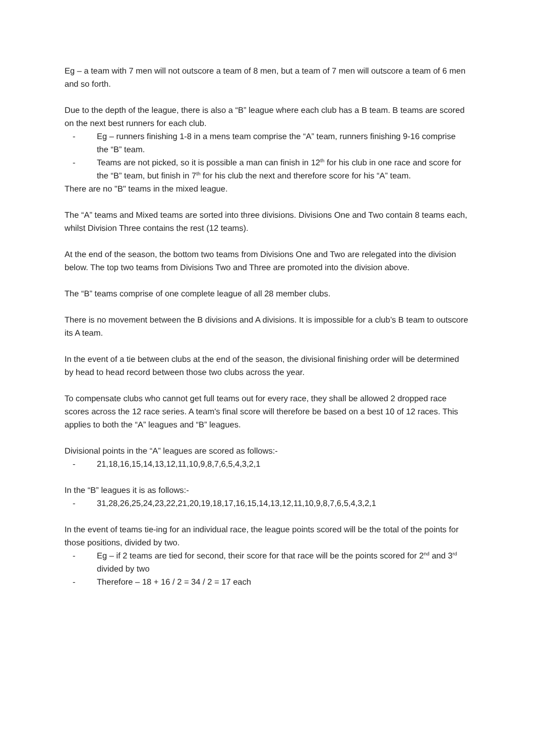Eg – a team with 7 men will not outscore a team of 8 men, but a team of 7 men will outscore a team of 6 men and so forth.
Due to the depth of the league, there is also a “B” league where each club has a B team. B teams are scored on the next best runners for each club.
- Eg – runners finishing 1-8 in a mens team comprise the “A” team, runners finishing 9-16 comprise the “B” team.
- Teams are not picked, so it is possible a man can finish in 12<sup>th</sup> for his club in one race and score for the “B” team, but finish in 7<sup>th</sup> for his club the next and therefore score for his “A” team.
There are no "B" teams in the mixed league.
The “A” teams and Mixed teams are sorted into three divisions. Divisions One and Two contain 8 teams each, whilst Division Three contains the rest (12 teams).
At the end of the season, the bottom two teams from Divisions One and Two are relegated into the division below. The top two teams from Divisions Two and Three are promoted into the division above.
The “B” teams comprise of one complete league of all 28 member clubs.
There is no movement between the B divisions and A divisions. It is impossible for a club’s B team to outscore its A team.
In the event of a tie between clubs at the end of the season, the divisional finishing order will be determined by head to head record between those two clubs across the year.
To compensate clubs who cannot get full teams out for every race, they shall be allowed 2 dropped race scores across the 12 race series. A team's final score will therefore be based on a best 10 of 12 races. This applies to both the “A” leagues and “B” leagues.
Divisional points in the “A” leagues are scored as follows:-
- 21,18,16,15,14,13,12,11,10,9,8,7,6,5,4,3,2,1
In the “B” leagues it is as follows:-
- 31,28,26,25,24,23,22,21,20,19,18,17,16,15,14,13,12,11,10,9,8,7,6,5,4,3,2,1
In the event of teams tie-ing for an individual race, the league points scored will be the total of the points for those positions, divided by two.
- Eg – if 2 teams are tied for second, their score for that race will be the points scored for 2<sup>nd</sup> and 3<sup>rd</sup> divided by two
- Therefore – 18 + 16 / 2 = 34 / 2 = 17 each